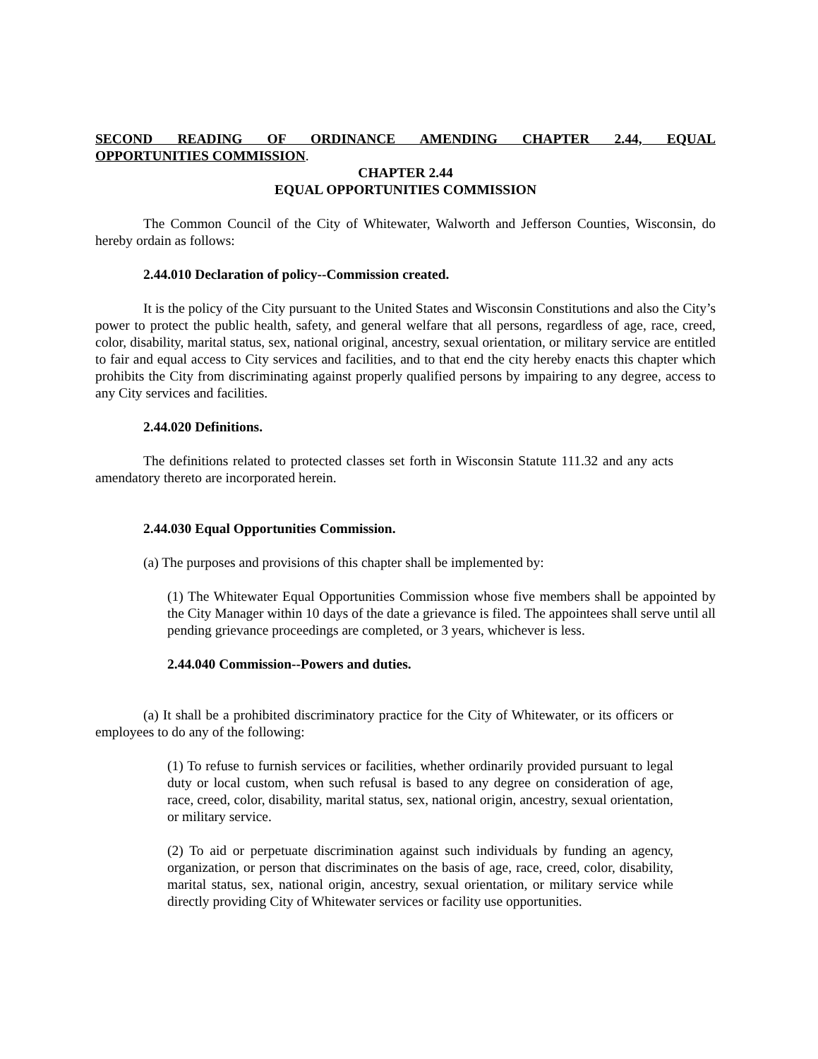SECOND READING OF ORDINANCE AMENDING CHAPTER 2.44, EQUAL
OPPORTUNITIES COMMISSION.
CHAPTER 2.44
EQUAL OPPORTUNITIES COMMISSION
The Common Council of the City of Whitewater, Walworth and Jefferson Counties, Wisconsin, do hereby ordain as follows:
2.44.010 Declaration of policy--Commission created.
It is the policy of the City pursuant to the United States and Wisconsin Constitutions and also the City’s power to protect the public health, safety, and general welfare that all persons, regardless of age, race, creed, color, disability, marital status, sex, national original, ancestry, sexual orientation, or military service are entitled to fair and equal access to City services and facilities, and to that end the city hereby enacts this chapter which prohibits the City from discriminating against properly qualified persons by impairing to any degree, access to any City services and facilities.
2.44.020 Definitions.
The definitions related to protected classes set forth in Wisconsin Statute 111.32 and any acts amendatory thereto are incorporated herein.
2.44.030 Equal Opportunities Commission.
(a) The purposes and provisions of this chapter shall be implemented by:
(1) The Whitewater Equal Opportunities Commission whose five members shall be appointed by the City Manager within 10 days of the date a grievance is filed. The appointees shall serve until all pending grievance proceedings are completed, or 3 years, whichever is less.
2.44.040 Commission--Powers and duties.
(a) It shall be a prohibited discriminatory practice for the City of Whitewater, or its officers or employees to do any of the following:
(1) To refuse to furnish services or facilities, whether ordinarily provided pursuant to legal duty or local custom, when such refusal is based to any degree on consideration of age, race, creed, color, disability, marital status, sex, national origin, ancestry, sexual orientation, or military service.
(2) To aid or perpetuate discrimination against such individuals by funding an agency, organization, or person that discriminates on the basis of age, race, creed, color, disability, marital status, sex, national origin, ancestry, sexual orientation, or military service while directly providing City of Whitewater services or facility use opportunities.